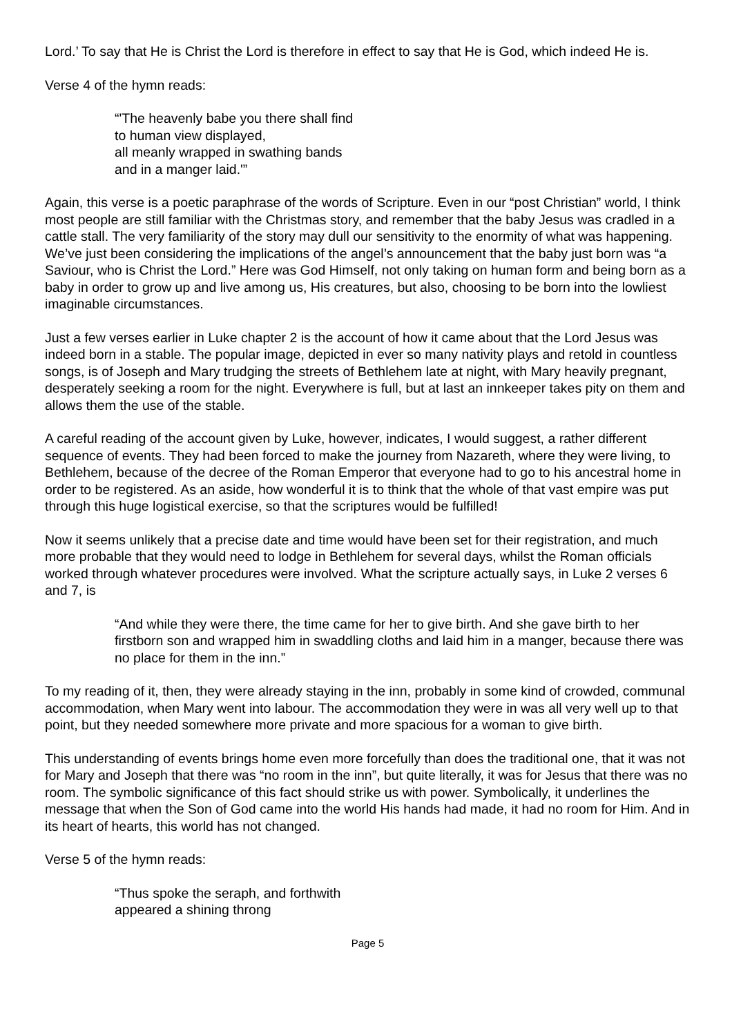Lord.’ To say that He is Christ the Lord is therefore in effect to say that He is God, which indeed He is.
Verse 4 of the hymn reads:
“'The heavenly babe you there shall find
to human view displayed,
all meanly wrapped in swathing bands
and in a manger laid.'”
Again, this verse is a poetic paraphrase of the words of Scripture. Even in our “post Christian” world, I think most people are still familiar with the Christmas story, and remember that the baby Jesus was cradled in a cattle stall. The very familiarity of the story may dull our sensitivity to the enormity of what was happening. We’ve just been considering the implications of the angel’s announcement that the baby just born was “a Saviour, who is Christ the Lord.” Here was God Himself, not only taking on human form and being born as a baby in order to grow up and live among us, His creatures, but also, choosing to be born into the lowliest imaginable circumstances.
Just a few verses earlier in Luke chapter 2 is the account of how it came about that the Lord Jesus was indeed born in a stable. The popular image, depicted in ever so many nativity plays and retold in countless songs, is of Joseph and Mary trudging the streets of Bethlehem late at night, with Mary heavily pregnant, desperately seeking a room for the night. Everywhere is full, but at last an innkeeper takes pity on them and allows them the use of the stable.
A careful reading of the account given by Luke, however, indicates, I would suggest, a rather different sequence of events. They had been forced to make the journey from Nazareth, where they were living, to Bethlehem, because of the decree of the Roman Emperor that everyone had to go to his ancestral home in order to be registered. As an aside, how wonderful it is to think that the whole of that vast empire was put through this huge logistical exercise, so that the scriptures would be fulfilled!
Now it seems unlikely that a precise date and time would have been set for their registration, and much more probable that they would need to lodge in Bethlehem for several days, whilst the Roman officials worked through whatever procedures were involved. What the scripture actually says, in Luke 2 verses 6 and 7, is
“And while they were there, the time came for her to give birth. And she gave birth to her firstborn son and wrapped him in swaddling cloths and laid him in a manger, because there was no place for them in the inn.”
To my reading of it, then, they were already staying in the inn, probably in some kind of crowded, communal accommodation, when Mary went into labour. The accommodation they were in was all very well up to that point, but they needed somewhere more private and more spacious for a woman to give birth.
This understanding of events brings home even more forcefully than does the traditional one, that it was not for Mary and Joseph that there was “no room in the inn”, but quite literally, it was for Jesus that there was no room. The symbolic significance of this fact should strike us with power. Symbolically, it underlines the message that when the Son of God came into the world His hands had made, it had no room for Him. And in its heart of hearts, this world has not changed.
Verse 5 of the hymn reads:
“Thus spoke the seraph, and forthwith
appeared a shining throng
Page 5